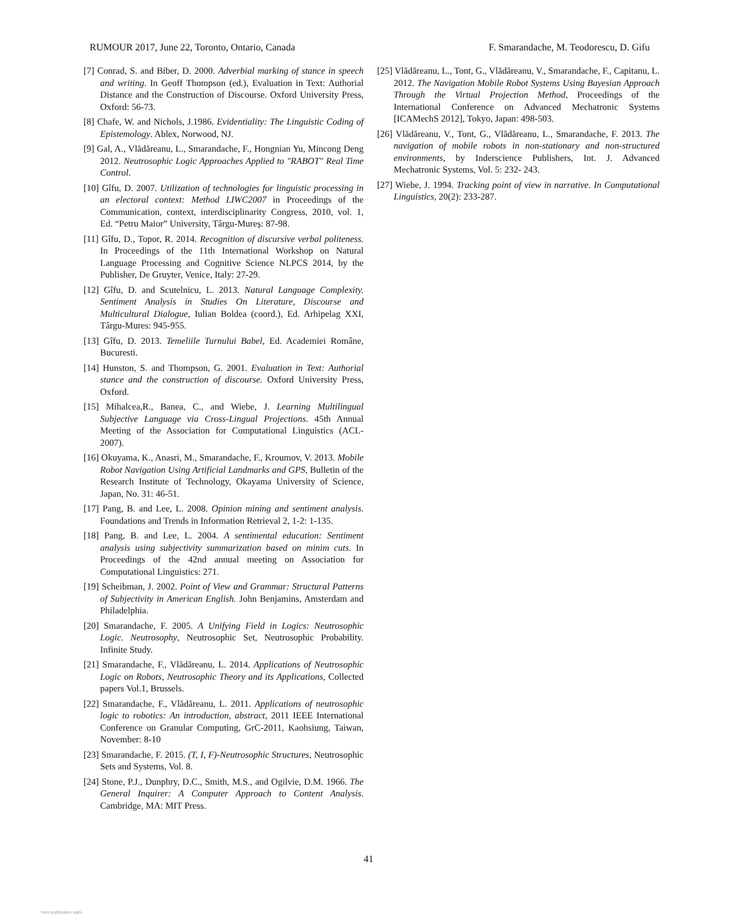RUMOUR 2017, June 22, Toronto, Ontario, Canada F. Smarandache, M. Teodorescu, D. Gifu
[7] Conrad, S. and Biber, D. 2000. Adverbial marking of stance in speech and writing. In Geoff Thompson (ed.), Evaluation in Text: Authorial Distance and the Construction of Discourse. Oxford University Press, Oxford: 56-73.
[8] Chafe, W. and Nichols, J.1986. Evidentiality: The Linguistic Coding of Epistemology. Ablex, Norwood, NJ.
[9] Gal, A., Vlădăreanu, L., Smarandache, F., Hongnian Yu, Mincong Deng 2012. Neutrosophic Logic Approaches Applied to "RABOT" Real Time Control.
[10] Gîfu, D. 2007. Utilization of technologies for linguistic processing in an electoral context: Method LIWC2007 in Proceedings of the Communication, context, interdisciplinarity Congress, 2010, vol. 1, Ed. “Petru Maior” University, Târgu-Mureș: 87-98.
[11] Gîfu, D., Topor, R. 2014. Recognition of discursive verbal politeness. In Proceedings of the 11th International Workshop on Natural Language Processing and Cognitive Science NLPCS 2014, by the Publisher, De Gruyter, Venice, Italy: 27-29.
[12] Gîfu, D. and Scutelnicu, L. 2013. Natural Language Complexity. Sentiment Analysis in Studies On Literature, Discourse and Multicultural Dialogue, Iulian Boldea (coord.), Ed. Arhipelag XXI, Târgu-Mures: 945-955.
[13] Gîfu, D. 2013. Temeliile Turnului Babel, Ed. Academiei Române, Bucuresti.
[14] Hunston, S. and Thompson, G. 2001. Evaluation in Text: Authorial stance and the construction of discourse. Oxford University Press, Oxford.
[15] Mihalcea,R., Banea, C., and Wiebe, J. Learning Multilingual Subjective Language via Cross-Lingual Projections. 45th Annual Meeting of the Association for Computational Linguistics (ACL-2007).
[16] Okuyama, K., Anasri, M., Smarandache, F., Kroumov, V. 2013. Mobile Robot Navigation Using Artificial Landmarks and GPS, Bulletin of the Research Institute of Technology, Okayama University of Science, Japan, No. 31: 46-51.
[17] Pang, B. and Lee, L. 2008. Opinion mining and sentiment analysis. Foundations and Trends in Information Retrieval 2, 1-2: 1-135.
[18] Pang, B. and Lee, L. 2004. A sentimental education: Sentiment analysis using subjectivity summarization based on minim cuts. In Proceedings of the 42nd annual meeting on Association for Computational Linguistics: 271.
[19] Scheibman, J. 2002. Point of View and Grammar: Structural Patterns of Subjectivity in American English. John Benjamins, Amsterdam and Philadelphia.
[20] Smarandache, F. 2005. A Unifying Field in Logics: Neutrosophic Logic. Neutrosophy, Neutrosophic Set, Neutrosophic Probability. Infinite Study.
[21] Smarandache, F., Vlădăreanu, L. 2014. Applications of Neutrosophic Logic on Robots, Neutrosophic Theory and its Applications, Collected papers Vol.1, Brussels.
[22] Smarandache, F., Vlădăreanu, L. 2011. Applications of neutrosophic logic to robotics: An introduction, abstract, 2011 IEEE International Conference on Granular Computing, GrC-2011, Kaohsiung, Taiwan, November: 8-10
[23] Smarandache, F. 2015. (T, I, F)-Neutrosophic Structures, Neutrosophic Sets and Systems, Vol. 8.
[24] Stone, P.J., Dunphry, D.C., Smith, M.S., and Ogilvie, D.M. 1966. The General Inquirer: A Computer Approach to Content Analysis. Cambridge, MA: MIT Press.
[25] Vlădăreanu, L., Tont, G., Vlădăreanu, V., Smarandache, F., Capitanu, L. 2012. The Navigation Mobile Robot Systems Using Bayesian Approach Through the Virtual Projection Method, Proceedings of the International Conference on Advanced Mechatronic Systems [ICAMechS 2012], Tokyo, Japan: 498-503.
[26] Vlădăreanu, V., Tont, G., Vlădăreanu, L., Smarandache, F. 2013. The navigation of mobile robots in non-stationary and non-structured environments, by Inderscience Publishers, Int. J. Advanced Mechatronic Systems, Vol. 5: 232- 243.
[27] Wiebe, J. 1994. Tracking point of view in narrative. In Computational Linguistics, 20(2): 233-287.
41
View publication stats